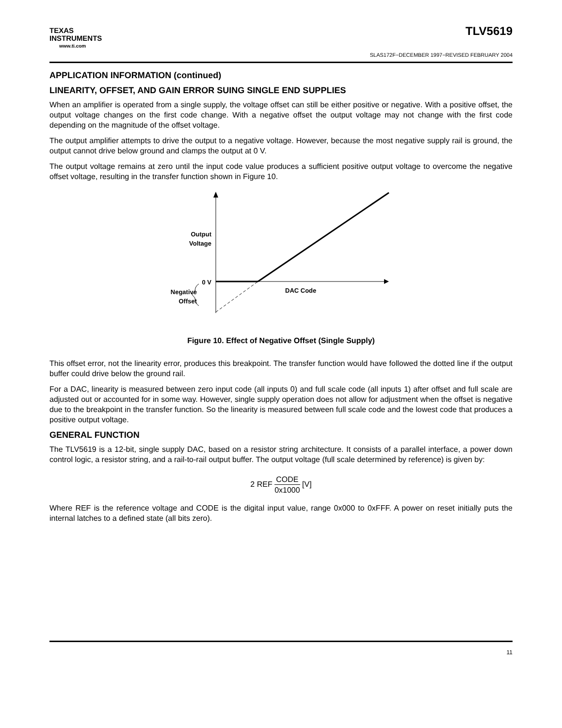TEXAS
INSTRUMENTS
www.ti.com
TLV5619
SLAS172F−DECEMBER 1997−REVISED FEBRUARY 2004
APPLICATION INFORMATION (continued)
LINEARITY, OFFSET, AND GAIN ERROR SUING SINGLE END SUPPLIES
When an amplifier is operated from a single supply, the voltage offset can still be either positive or negative. With a positive offset, the output voltage changes on the first code change. With a negative offset the output voltage may not change with the first code depending on the magnitude of the offset voltage.
The output amplifier attempts to drive the output to a negative voltage. However, because the most negative supply rail is ground, the output cannot drive below ground and clamps the output at 0 V.
The output voltage remains at zero until the input code value produces a sufficient positive output voltage to overcome the negative offset voltage, resulting in the transfer function shown in Figure 10.
Output
Voltage
0 V
DAC Code
Negative
Offset
Figure 10. Effect of Negative Offset (Single Supply)
This offset error, not the linearity error, produces this breakpoint. The transfer function would have followed the dotted line if the output buffer could drive below the ground rail.
For a DAC, linearity is measured between zero input code (all inputs 0) and full scale code (all inputs 1) after offset and full scale are adjusted out or accounted for in some way. However, single supply operation does not allow for adjustment when the offset is negative due to the breakpoint in the transfer function. So the linearity is measured between full scale code and the lowest code that produces a positive output voltage.
GENERAL FUNCTION
The TLV5619 is a 12-bit, single supply DAC, based on a resistor string architecture. It consists of a parallel interface, a power down control logic, a resistor string, and a rail-to-rail output buffer. The output voltage (full scale determined by reference) is given by:
2 REF CODE 0x1000 [V]
Where REF is the reference voltage and CODE is the digital input value, range 0x000 to 0xFFF. A power on reset initially puts the internal latches to a defined state (all bits zero).
11